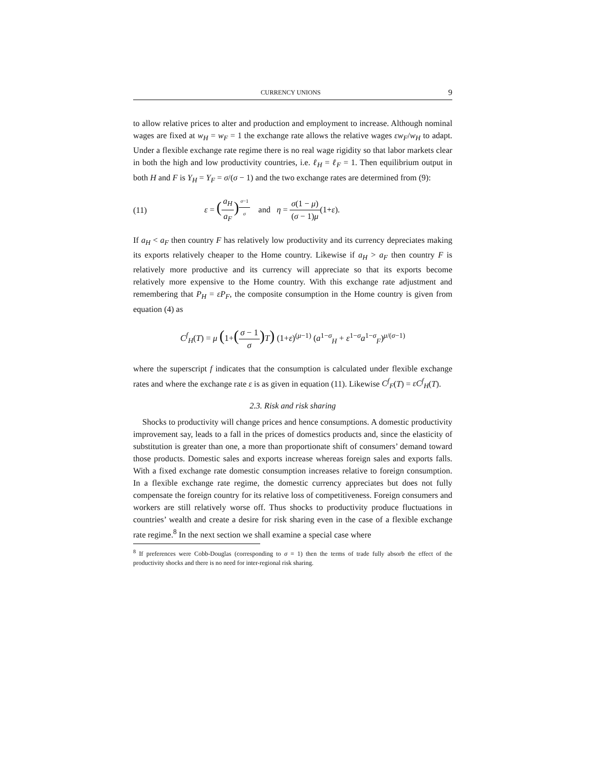CURRENCY UNIONS 9
to allow relative prices to alter and production and employment to increase. Although nominal wages are fixed at w<sub>H</sub> = w<sub>F</sub> = 1 the exchange rate allows the relative wages εw<sub>F</sub>/w<sub>H</sub> to adapt. Under a flexible exchange rate regime there is no real wage rigidity so that labor markets clear in both the high and low productivity countries, i.e. ℓ<sub>H</sub> = ℓ<sub>F</sub> = 1. Then equilibrium output in both H and F is Y<sub>H</sub> = Y<sub>F</sub> = σ/(σ − 1) and the two exchange rates are determined from (9):
(11) ε = (a<sub>H</sub> a<sub>F</sub>)<sup>σ−1 σ</sup> and η = σ(1 − μ) (σ − 1)μ(1+ε).
If a<sub>H</sub> < a<sub>F</sub> then country F has relatively low productivity and its currency depreciates making its exports relatively cheaper to the Home country. Likewise if a<sub>H</sub> > a<sub>F</sub> then country F is relatively more productive and its currency will appreciate so that its exports become relatively more expensive to the Home country. With this exchange rate adjustment and remembering that P<sub>H</sub> = εP<sub>F</sub>, the composite consumption in the Home country is given from equation (4) as
C<sup>f</sup><sub>H</sub>(T) = μ (1+(σ − 1 σ) T) (1+ε)<sup>(μ−1)</sup> (a<sup>1−σ</sup><sub>H</sub> + ε<sup>1−σ</sup>a<sup>1−σ</sup><sub>F</sub>)<sup>μ/(σ−1)</sup>
where the superscript f indicates that the consumption is calculated under flexible exchange rates and where the exchange rate ε is as given in equation (11). Likewise C<sup>f</sup><sub>F</sub>(T) = εC<sup>f</sup><sub>H</sub>(T).
2.3. Risk and risk sharing
Shocks to productivity will change prices and hence consumptions. A domestic productivity improvement say, leads to a fall in the prices of domestics products and, since the elasticity of substitution is greater than one, a more than proportionate shift of consumers’ demand toward those products. Domestic sales and exports increase whereas foreign sales and exports falls. With a fixed exchange rate domestic consumption increases relative to foreign consumption. In a flexible exchange rate regime, the domestic currency appreciates but does not fully compensate the foreign country for its relative loss of competitiveness. Foreign consumers and workers are still relatively worse off. Thus shocks to productivity produce fluctuations in countries’ wealth and create a desire for risk sharing even in the case of a flexible exchange rate regime.<sup>8</sup> In the next section we shall examine a special case where
<sup>8</sup> If preferences were Cobb-Douglas (corresponding to σ = 1) then the terms of trade fully absorb the effect of the productivity shocks and there is no need for inter-regional risk sharing.